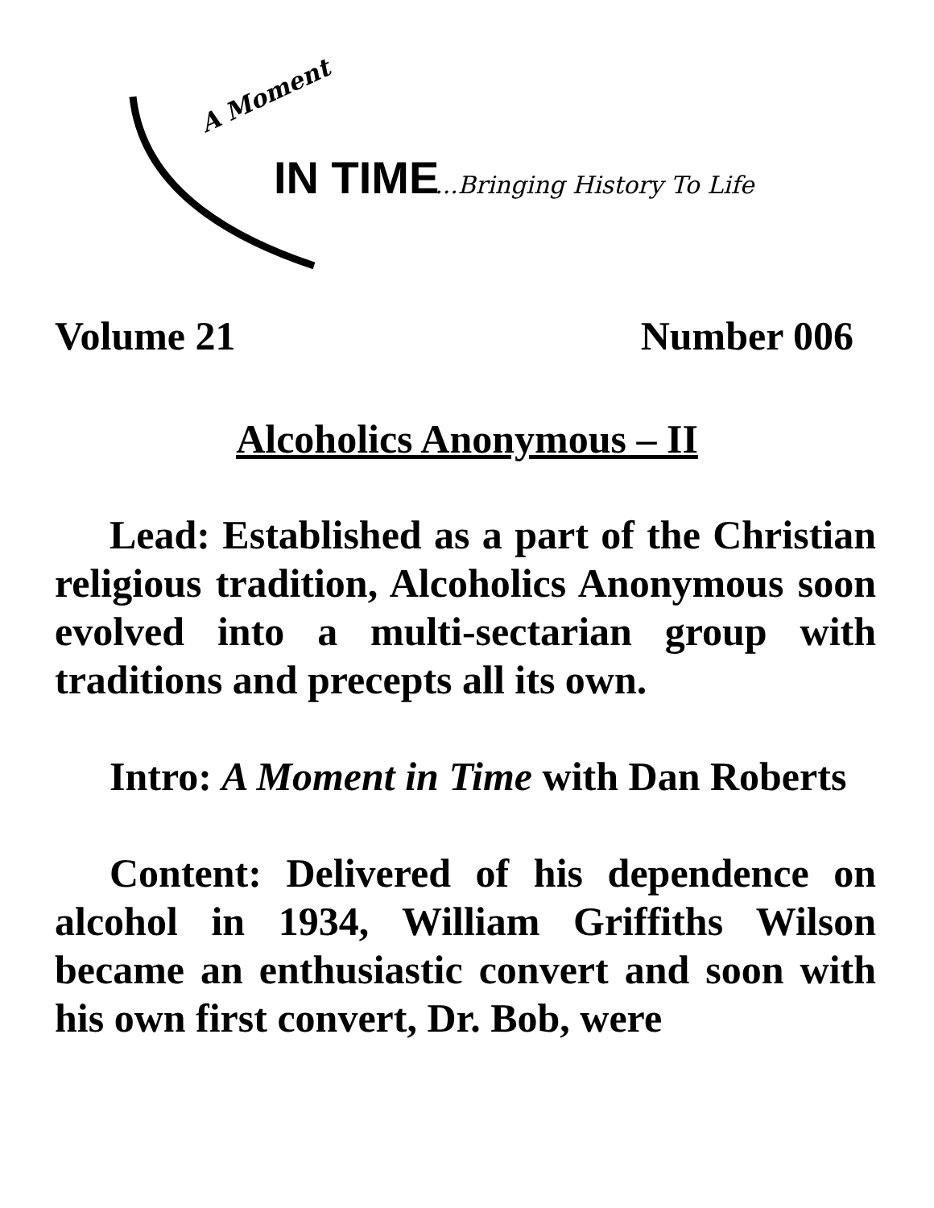A Moment
IN TIME
...Bringing History To Life
Volume 21 Number 006
Alcoholics Anonymous – II
Lead: Established as a part of the Christian religious tradition, Alcoholics Anonymous soon evolved into a multi-sectarian group with traditions and precepts all its own.
Intro: A Moment in Time with Dan Roberts
Content: Delivered of his dependence on alcohol in 1934, William Griffiths Wilson became an enthusiastic convert and soon with his own first convert, Dr. Bob, were